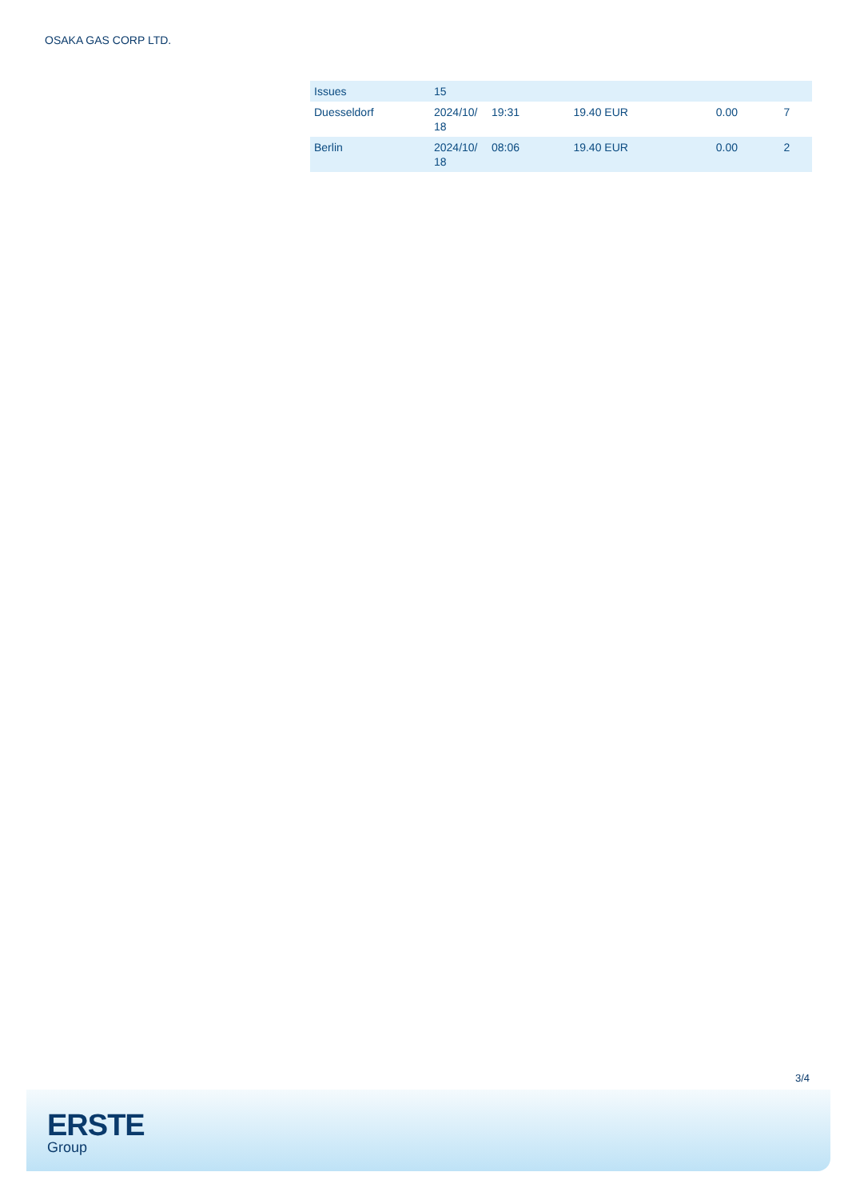OSAKA GAS CORP LTD.
| Issues | 15 | | | | |
| Duesseldorf | 2024/10/ 18 | 19:31 | 19.40 EUR | 0.00 | 7 |
| Berlin | 2024/10/ 18 | 08:06 | 19.40 EUR | 0.00 | 2 |
3/4
ERSTE
Group